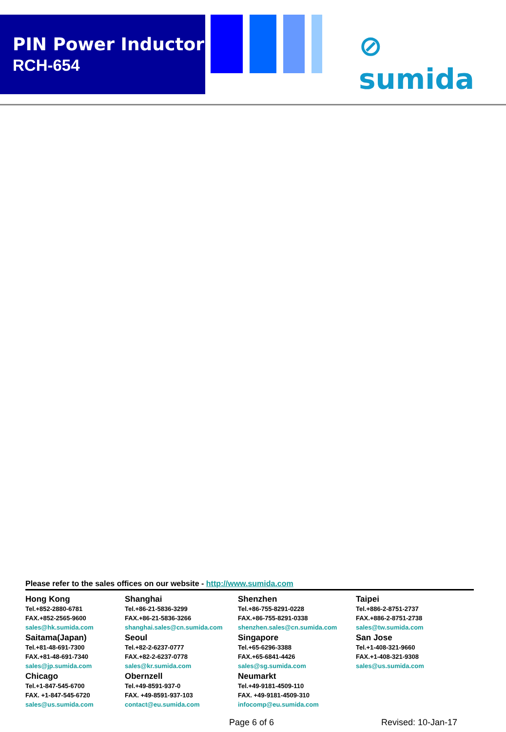PIN Power Inductor
RCH-654
⊘ sumida
Please refer to the sales offices on our website - http://www.sumida.com
| Hong Kong Tel.+852-2880-6781 FAX.+852-2565-9600 sales@hk.sumida.com | Shanghai Tel.+86-21-5836-3299 FAX.+86-21-5836-3266 shanghai.sales@cn.sumida.com | Shenzhen Tel.+86-755-8291-0228 FAX.+86-755-8291-0338 shenzhen.sales@cn.sumida.com | Taipei Tel.+886-2-8751-2737 FAX.+886-2-8751-2738 sales@tw.sumida.com |
| Saitama(Japan) Tel.+81-48-691-7300 FAX.+81-48-691-7340 sales@jp.sumida.com | Seoul Tel.+82-2-6237-0777 FAX.+82-2-6237-0778 sales@kr.sumida.com | Singapore Tel.+65-6296-3388 FAX.+65-6841-4426 sales@sg.sumida.com | San Jose Tel.+1-408-321-9660 FAX.+1-408-321-9308 sales@us.sumida.com |
| Chicago Tel.+1-847-545-6700 FAX. +1-847-545-6720 sales@us.sumida.com | Obernzell Tel.+49-8591-937-0 FAX. +49-8591-937-103 contact@eu.sumida.com | Neumarkt Tel.+49-9181-4509-110 FAX. +49-9181-4509-310 infocomp@eu.sumida.com | |
Page 6 of 6 Revised: 10-Jan-17